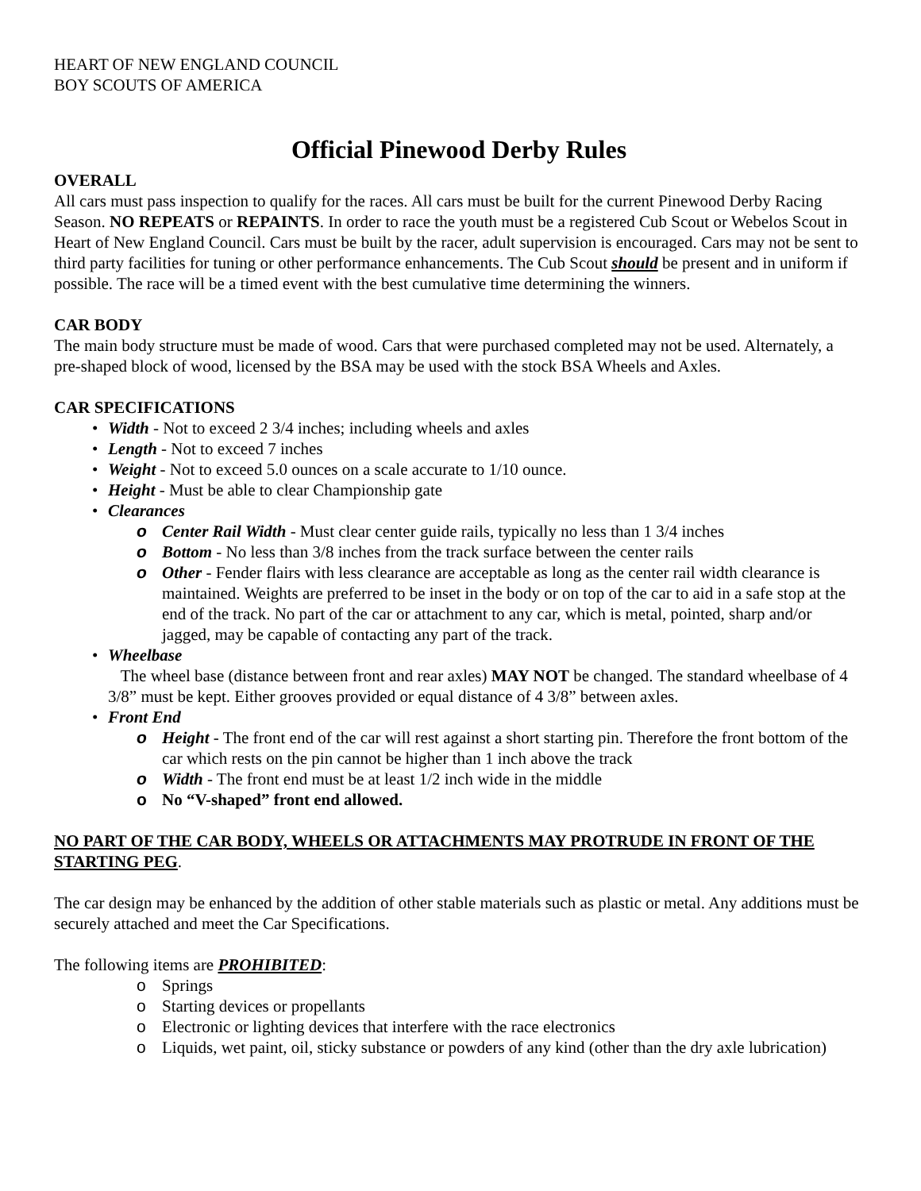HEART OF NEW ENGLAND COUNCIL
BOY SCOUTS OF AMERICA
Official Pinewood Derby Rules
OVERALL
All cars must pass inspection to qualify for the races. All cars must be built for the current Pinewood Derby Racing Season. NO REPEATS or REPAINTS. In order to race the youth must be a registered Cub Scout or Webelos Scout in Heart of New England Council. Cars must be built by the racer, adult supervision is encouraged. Cars may not be sent to third party facilities for tuning or other performance enhancements. The Cub Scout should be present and in uniform if possible. The race will be a timed event with the best cumulative time determining the winners.
CAR BODY
The main body structure must be made of wood. Cars that were purchased completed may not be used. Alternately, a pre-shaped block of wood, licensed by the BSA may be used with the stock BSA Wheels and Axles.
CAR SPECIFICATIONS
• Width - Not to exceed 2 3/4 inches; including wheels and axles
• Length - Not to exceed 7 inches
• Weight - Not to exceed 5.0 ounces on a scale accurate to 1/10 ounce.
• Height - Must be able to clear Championship gate
• Clearances
o Center Rail Width - Must clear center guide rails, typically no less than 1 3/4 inches
o Bottom - No less than 3/8 inches from the track surface between the center rails
o Other - Fender flairs with less clearance are acceptable as long as the center rail width clearance is maintained. Weights are preferred to be inset in the body or on top of the car to aid in a safe stop at the end of the track. No part of the car or attachment to any car, which is metal, pointed, sharp and/or jagged, may be capable of contacting any part of the track.
• Wheelbase
The wheel base (distance between front and rear axles) MAY NOT be changed. The standard wheelbase of 4 3/8” must be kept. Either grooves provided or equal distance of 4 3/8” between axles.
• Front End
o Height - The front end of the car will rest against a short starting pin. Therefore the front bottom of the car which rests on the pin cannot be higher than 1 inch above the track
o Width - The front end must be at least 1/2 inch wide in the middle
o No “V-shaped” front end allowed.
NO PART OF THE CAR BODY, WHEELS OR ATTACHMENTS MAY PROTRUDE IN FRONT OF THE STARTING PEG.
The car design may be enhanced by the addition of other stable materials such as plastic or metal. Any additions must be securely attached and meet the Car Specifications.
The following items are PROHIBITED:
o Springs
o Starting devices or propellants
o Electronic or lighting devices that interfere with the race electronics
o Liquids, wet paint, oil, sticky substance or powders of any kind (other than the dry axle lubrication)